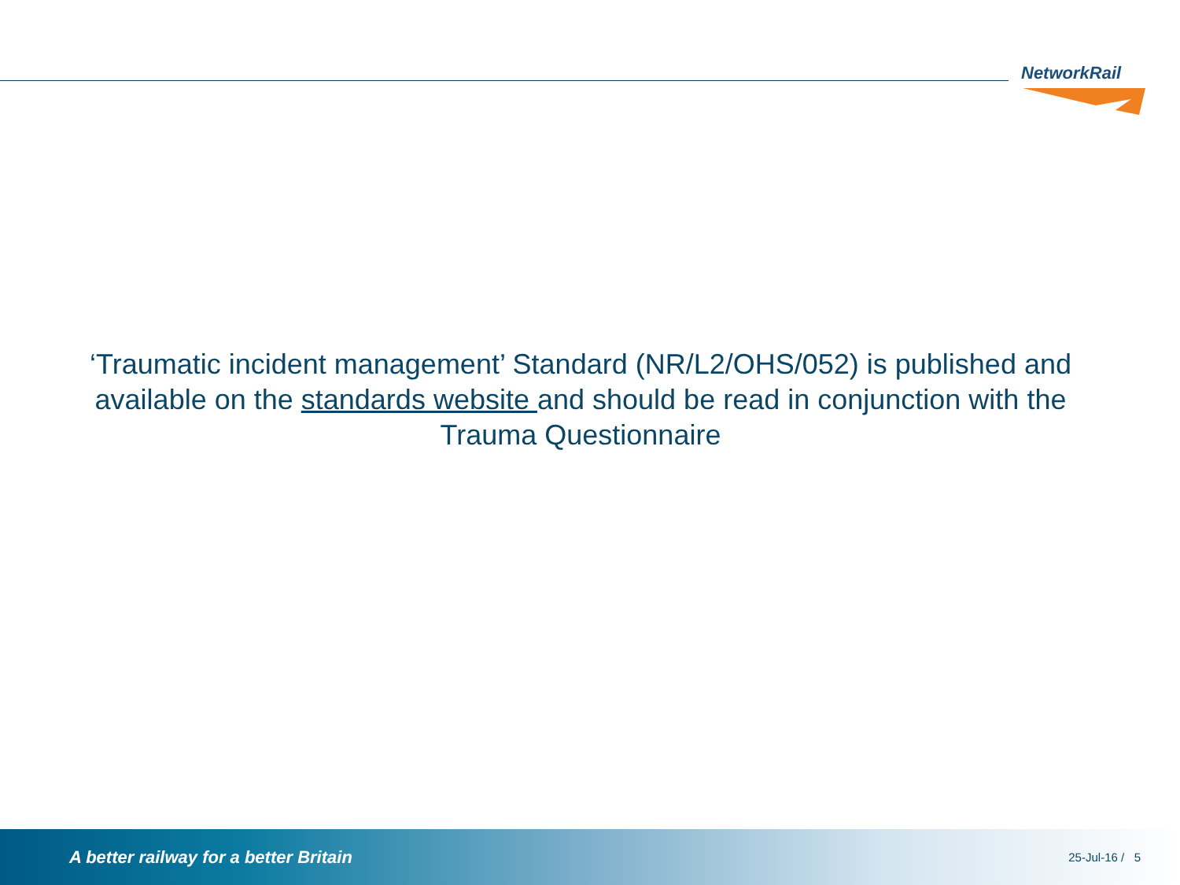NetworkRail
‘Traumatic incident management’ Standard (NR/L2/OHS/052) is published and available on the standards website and should be read in conjunction with the Trauma Questionnaire
A better railway for a better Britain 25-Jul-16 / 5